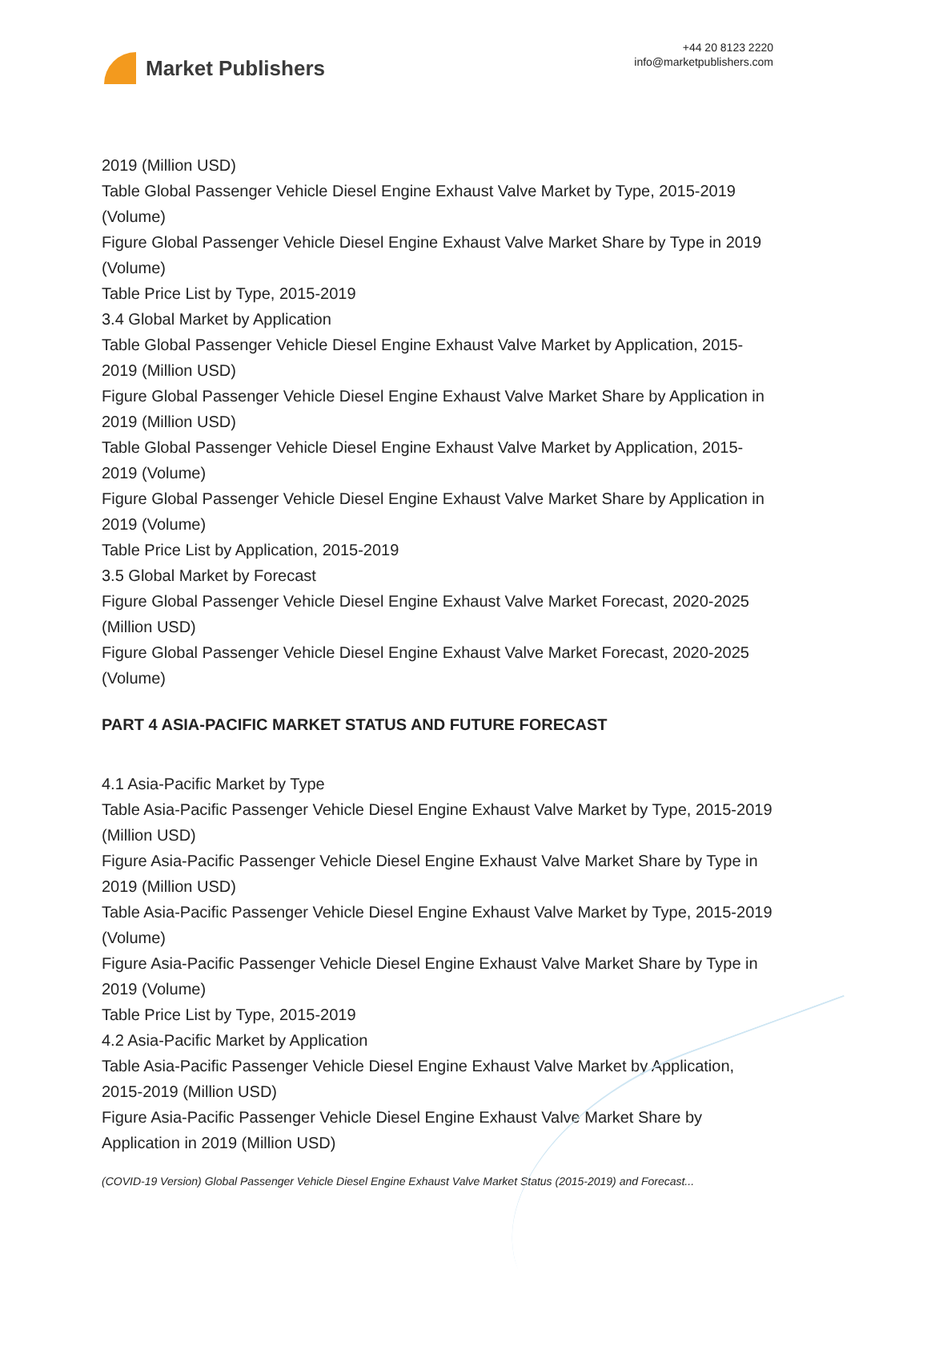Market Publishers
+44 20 8123 2220
info@marketpublishers.com
2019 (Million USD)
Table Global Passenger Vehicle Diesel Engine Exhaust Valve Market by Type, 2015-2019 (Volume)
Figure Global Passenger Vehicle Diesel Engine Exhaust Valve Market Share by Type in 2019 (Volume)
Table Price List by Type, 2015-2019
3.4 Global Market by Application
Table Global Passenger Vehicle Diesel Engine Exhaust Valve Market by Application, 2015-2019 (Million USD)
Figure Global Passenger Vehicle Diesel Engine Exhaust Valve Market Share by Application in 2019 (Million USD)
Table Global Passenger Vehicle Diesel Engine Exhaust Valve Market by Application, 2015-2019 (Volume)
Figure Global Passenger Vehicle Diesel Engine Exhaust Valve Market Share by Application in 2019 (Volume)
Table Price List by Application, 2015-2019
3.5 Global Market by Forecast
Figure Global Passenger Vehicle Diesel Engine Exhaust Valve Market Forecast, 2020-2025 (Million USD)
Figure Global Passenger Vehicle Diesel Engine Exhaust Valve Market Forecast, 2020-2025 (Volume)
PART 4 ASIA-PACIFIC MARKET STATUS AND FUTURE FORECAST
4.1 Asia-Pacific Market by Type
Table Asia-Pacific Passenger Vehicle Diesel Engine Exhaust Valve Market by Type, 2015-2019 (Million USD)
Figure Asia-Pacific Passenger Vehicle Diesel Engine Exhaust Valve Market Share by Type in 2019 (Million USD)
Table Asia-Pacific Passenger Vehicle Diesel Engine Exhaust Valve Market by Type, 2015-2019 (Volume)
Figure Asia-Pacific Passenger Vehicle Diesel Engine Exhaust Valve Market Share by Type in 2019 (Volume)
Table Price List by Type, 2015-2019
4.2 Asia-Pacific Market by Application
Table Asia-Pacific Passenger Vehicle Diesel Engine Exhaust Valve Market by Application, 2015-2019 (Million USD)
Figure Asia-Pacific Passenger Vehicle Diesel Engine Exhaust Valve Market Share by Application in 2019 (Million USD)
(COVID-19 Version) Global Passenger Vehicle Diesel Engine Exhaust Valve Market Status (2015-2019) and Forecast...